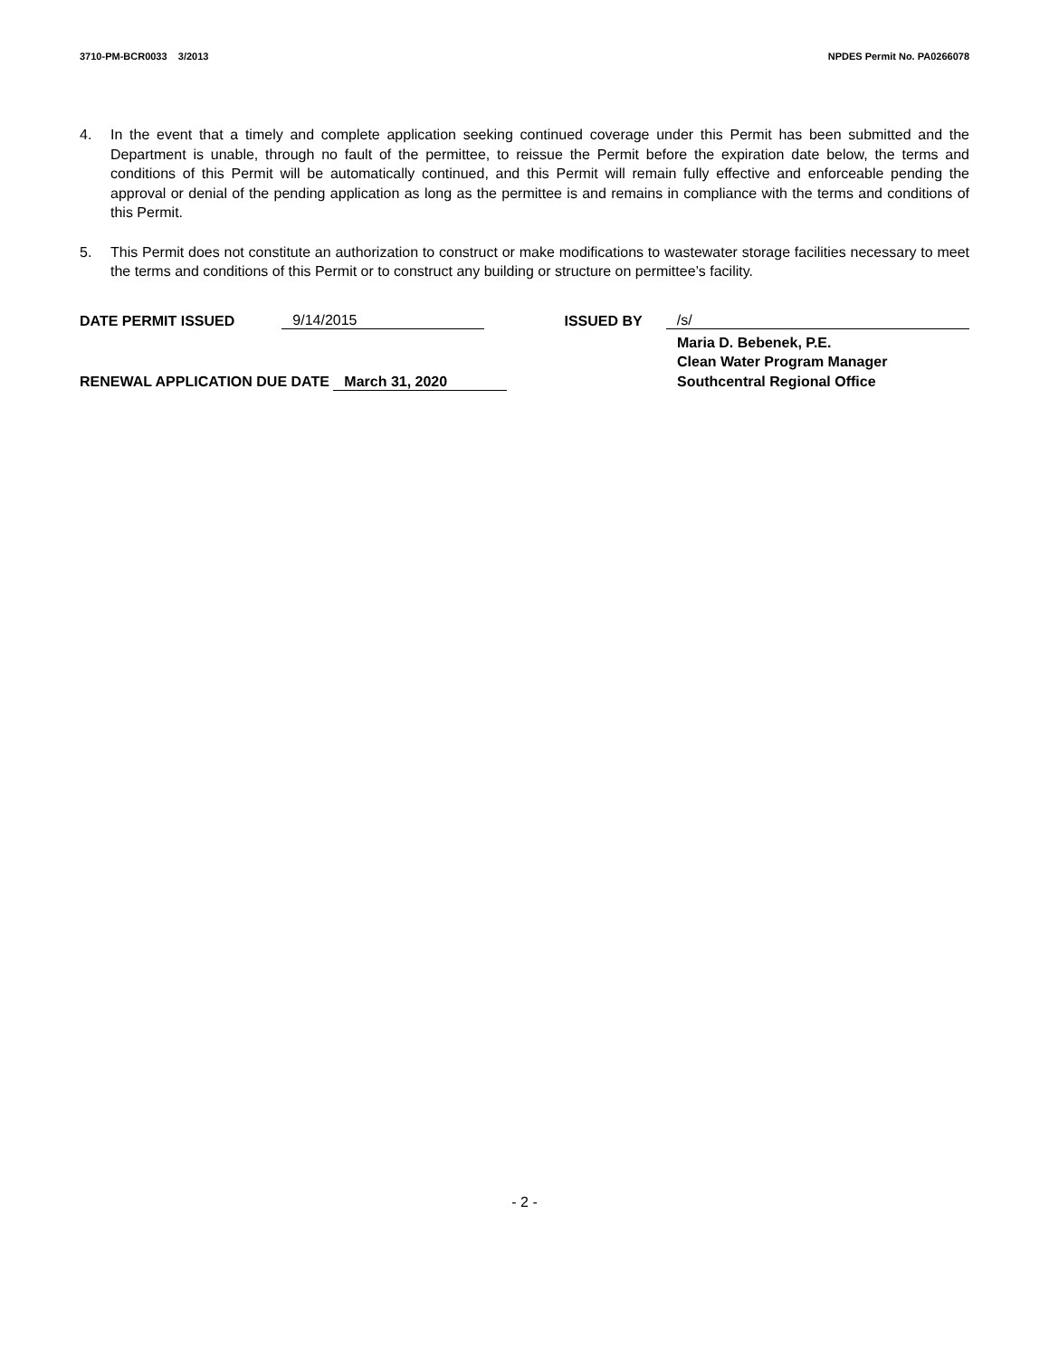3710-PM-BCR0033 3/2013 NPDES Permit No. PA0266078
4. In the event that a timely and complete application seeking continued coverage under this Permit has been submitted and the Department is unable, through no fault of the permittee, to reissue the Permit before the expiration date below, the terms and conditions of this Permit will be automatically continued, and this Permit will remain fully effective and enforceable pending the approval or denial of the pending application as long as the permittee is and remains in compliance with the terms and conditions of this Permit.
5. This Permit does not constitute an authorization to construct or make modifications to wastewater storage facilities necessary to meet the terms and conditions of this Permit or to construct any building or structure on permittee’s facility.
DATE PERMIT ISSUED 9/14/2015 ISSUED BY /s/
RENEWAL APPLICATION DUE DATE March 31, 2020
Maria D. Bebenek, P.E.
Clean Water Program Manager
Southcentral Regional Office
- 2 -